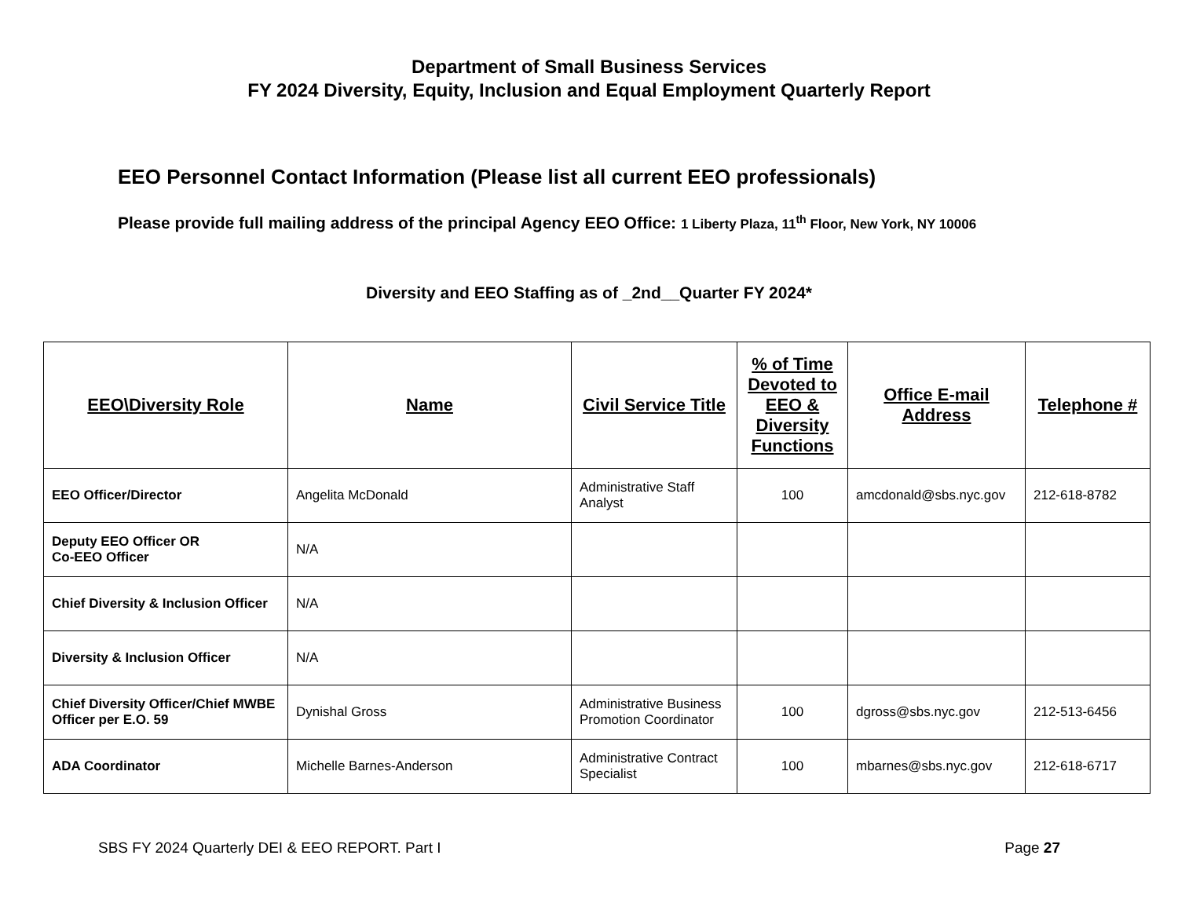Department of Small Business Services
FY 2024 Diversity, Equity, Inclusion and Equal Employment Quarterly Report
EEO Personnel Contact Information (Please list all current EEO professionals)
Please provide full mailing address of the principal Agency EEO Office: 1 Liberty Plaza, 11<sup>th</sup> Floor, New York, NY 10006
Diversity and EEO Staffing as of _2nd__Quarter FY 2024*
| EEO\Diversity Role | Name | Civil Service Title | % of Time Devoted to EEO & Diversity Functions | Office E-mail Address | Telephone # |
| --- | --- | --- | --- | --- | --- |
| EEO Officer/Director | Angelita McDonald | Administrative Staff Analyst | 100 | amcdonald@sbs.nyc.gov | 212-618-8782 |
| Deputy EEO Officer OR Co-EEO Officer | N/A | | | | |
| Chief Diversity & Inclusion Officer | N/A | | | | |
| Diversity & Inclusion Officer | N/A | | | | |
| Chief Diversity Officer/Chief MWBE Officer per E.O. 59 | Dynishal Gross | Administrative Business Promotion Coordinator | 100 | dgross@sbs.nyc.gov | 212-513-6456 |
| ADA Coordinator | Michelle Barnes-Anderson | Administrative Contract Specialist | 100 | mbarnes@sbs.nyc.gov | 212-618-6717 |
SBS FY 2024 Quarterly DEI & EEO REPORT. Part I Page 27